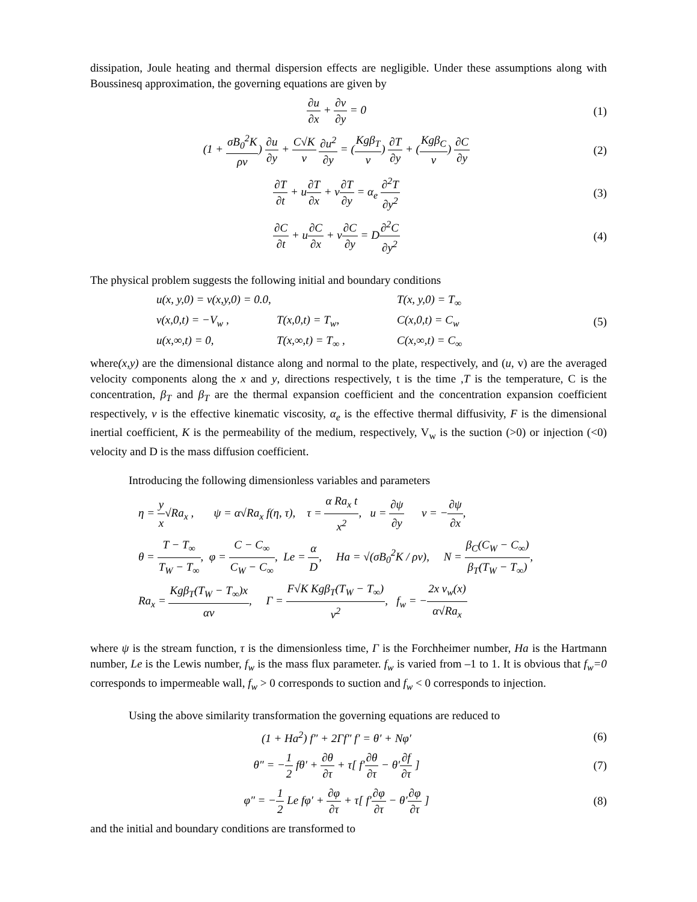dissipation, Joule heating and thermal dispersion effects are negligible. Under these assumptions along with Boussinesq approximation, the governing equations are given by
∂u ∂x + ∂v ∂y = 0 (1)
(1 + σB<sub>0</sub><sup>2</sup>K ρν) ∂u ∂y + C√K ν ∂u<sup>2</sup> ∂y = (Kgβ<sub>T</sub> ν) ∂T ∂y + (Kgβ<sub>C</sub> ν) ∂C ∂y
(2)
∂T ∂t + u∂T ∂x + v∂T ∂y = α<sub>e</sub> ∂<sup>2</sup>T ∂y<sup>2</sup>
(3)
∂C ∂t + u∂C ∂x + v∂C ∂y = D∂<sup>2</sup>C ∂y<sup>2</sup>
(4)
The physical problem suggests the following initial and boundary conditions
u(x, y,0) = v(x,y,0) = 0.0,
T(x, y,0) = T<sub>∞</sub>
v(x,0,t) = −V<sub>w</sub> ,
T(x,0,t) = T<sub>w</sub>,
C(x,0,t) = C<sub>w</sub>
u(x,∞,t) = 0,
T(x,∞,t) = T<sub>∞</sub> ,
C(x,∞,t) = C<sub>∞</sub>
(5)
where(x,y) are the dimensional distance along and normal to the plate, respectively, and (u, v) are the averaged velocity components along the x and y, directions respectively, t is the time ,T is the temperature, C is the concentration, β<sub>T</sub> and β<sub>T</sub> are the thermal expansion coefficient and the concentration expansion coefficient respectively, ν is the effective kinematic viscosity, α<sub>e</sub> is the effective thermal diffusivity, F is the dimensional inertial coefficient, K is the permeability of the medium, respectively, V<sub>w</sub> is the suction (>0) or injection (<0) velocity and D is the mass diffusion coefficient.
Introducing the following dimensionless variables and parameters
η = y x√Ra<sub>x</sub> , ψ = α√Ra<sub>x</sub> f(η, τ), τ = α Ra<sub>x</sub> t x<sup>2</sup>, u = ∂ψ ∂y v = −∂ψ ∂x,
θ = T − T<sub>∞</sub> T<sub>W</sub> − T<sub>∞</sub>, φ = C − C<sub>∞</sub> C<sub>W</sub> − C<sub>∞</sub>, Le = α D, Ha = √(σB<sub>0</sub><sup>2</sup>K / ρν), N = β<sub>C</sub>(C<sub>W</sub> − C<sub>∞</sub>) β<sub>T</sub>(T<sub>W</sub> − T<sub>∞</sub>),
Ra<sub>x</sub> = Kgβ<sub>T</sub>(T<sub>W</sub> − T<sub>∞</sub>)x αν, Γ = F√K Kgβ<sub>T</sub>(T<sub>W</sub> − T<sub>∞</sub>) ν<sup>2</sup>, f<sub>w</sub> = −2x v<sub>w</sub>(x) α√Ra<sub>x</sub>
where ψ is the stream function, τ is the dimensionless time, Γ is the Forchheimer number, Ha is the Hartmann number, Le is the Lewis number, f<sub>w</sub> is the mass flux parameter. f<sub>w</sub> is varied from –1 to 1. It is obvious that f<sub>w</sub>=0 corresponds to impermeable wall, f<sub>w</sub> > 0 corresponds to suction and f<sub>w</sub> < 0 corresponds to injection.
Using the above similarity transformation the governing equations are reduced to
(1 + Ha<sup>2</sup>) f″ + 2Γf″ f′ = θ′ + Nφ′
(6)
θ″ = −1 2 fθ′ + ∂θ ∂τ + τ[ f′∂θ ∂τ − θ′∂f ∂τ ]
(7)
φ″ = −1 2 Le fφ′ + ∂φ ∂τ + τ[ f′∂φ ∂τ − θ′∂φ ∂τ ]
(8)
and the initial and boundary conditions are transformed to